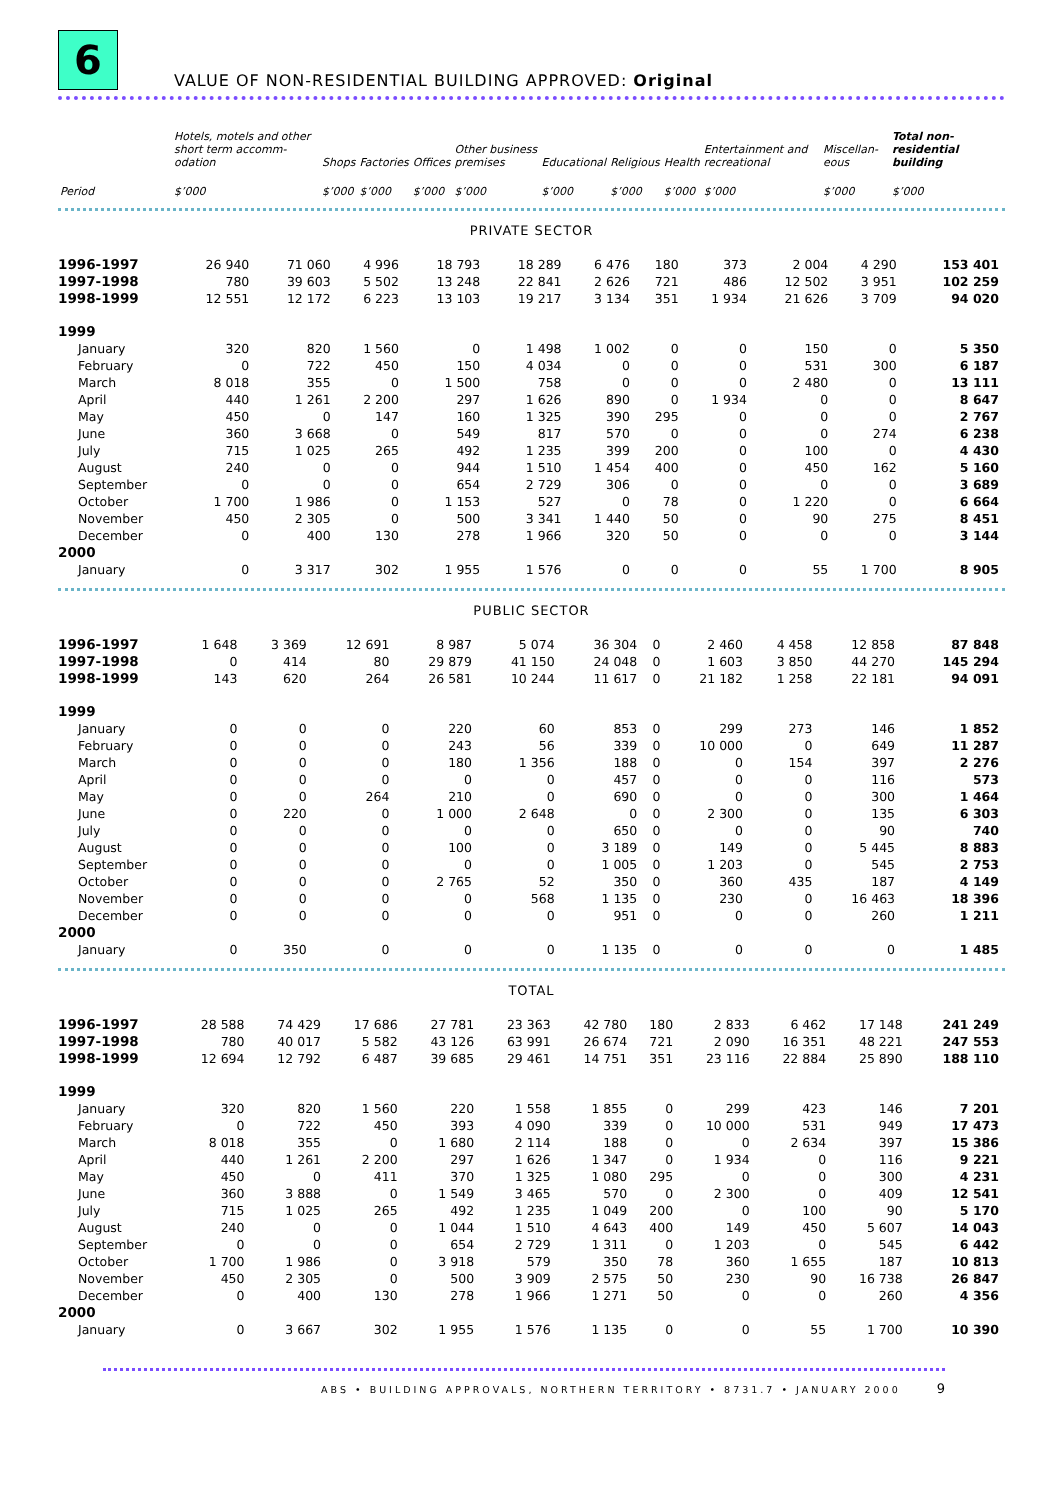6
VALUE OF NON-RESIDENTIAL BUILDING APPROVED: Original
| | Hotels, motels and other short term accomm-odation | Shops | Factories | Offices | Other business premises | Educational | Religious | Health | Entertainment and recreational | Miscellan-eous | Total non-residential building |
| --- | --- | --- | --- | --- | --- | --- | --- | --- | --- | --- | --- |
| Period | $’000 | $’000 | $’000 | $’000 | $’000 | $’000 | $’000 | $’000 | $’000 | $’000 | $’000 |
PRIVATE SECTOR
| 1996-1997 | 26 940 | 71 060 | 4 996 | 18 793 | 18 289 | 6 476 | 180 | 373 | 2 004 | 4 290 | 153 401 |
| 1997-1998 | 780 | 39 603 | 5 502 | 13 248 | 22 841 | 2 626 | 721 | 486 | 12 502 | 3 951 | 102 259 |
| 1998-1999 | 12 551 | 12 172 | 6 223 | 13 103 | 19 217 | 3 134 | 351 | 1 934 | 21 626 | 3 709 | 94 020 |
| 1999 | | | | | | | | | | | |
| January | 320 | 820 | 1 560 | 0 | 1 498 | 1 002 | 0 | 0 | 150 | 0 | 5 350 |
| February | 0 | 722 | 450 | 150 | 4 034 | 0 | 0 | 0 | 531 | 300 | 6 187 |
| March | 8 018 | 355 | 0 | 1 500 | 758 | 0 | 0 | 0 | 2 480 | 0 | 13 111 |
| April | 440 | 1 261 | 2 200 | 297 | 1 626 | 890 | 0 | 1 934 | 0 | 0 | 8 647 |
| May | 450 | 0 | 147 | 160 | 1 325 | 390 | 295 | 0 | 0 | 0 | 2 767 |
| June | 360 | 3 668 | 0 | 549 | 817 | 570 | 0 | 0 | 0 | 274 | 6 238 |
| July | 715 | 1 025 | 265 | 492 | 1 235 | 399 | 200 | 0 | 100 | 0 | 4 430 |
| August | 240 | 0 | 0 | 944 | 1 510 | 1 454 | 400 | 0 | 450 | 162 | 5 160 |
| September | 0 | 0 | 0 | 654 | 2 729 | 306 | 0 | 0 | 0 | 0 | 3 689 |
| October | 1 700 | 1 986 | 0 | 1 153 | 527 | 0 | 78 | 0 | 1 220 | 0 | 6 664 |
| November | 450 | 2 305 | 0 | 500 | 3 341 | 1 440 | 50 | 0 | 90 | 275 | 8 451 |
| December | 0 | 400 | 130 | 278 | 1 966 | 320 | 50 | 0 | 0 | 0 | 3 144 |
| 2000 | | | | | | | | | | | |
| January | 0 | 3 317 | 302 | 1 955 | 1 576 | 0 | 0 | 0 | 55 | 1 700 | 8 905 |
PUBLIC SECTOR
| 1996-1997 | 1 648 | 3 369 | 12 691 | 8 987 | 5 074 | 36 304 | 0 | 2 460 | 4 458 | 12 858 | 87 848 |
| 1997-1998 | 0 | 414 | 80 | 29 879 | 41 150 | 24 048 | 0 | 1 603 | 3 850 | 44 270 | 145 294 |
| 1998-1999 | 143 | 620 | 264 | 26 581 | 10 244 | 11 617 | 0 | 21 182 | 1 258 | 22 181 | 94 091 |
| 1999 | | | | | | | | | | | |
| January | 0 | 0 | 0 | 220 | 60 | 853 | 0 | 299 | 273 | 146 | 1 852 |
| February | 0 | 0 | 0 | 243 | 56 | 339 | 0 | 10 000 | 0 | 649 | 11 287 |
| March | 0 | 0 | 0 | 180 | 1 356 | 188 | 0 | 0 | 154 | 397 | 2 276 |
| April | 0 | 0 | 0 | 0 | 0 | 457 | 0 | 0 | 0 | 116 | 573 |
| May | 0 | 0 | 264 | 210 | 0 | 690 | 0 | 0 | 0 | 300 | 1 464 |
| June | 0 | 220 | 0 | 1 000 | 2 648 | 0 | 0 | 2 300 | 0 | 135 | 6 303 |
| July | 0 | 0 | 0 | 0 | 0 | 650 | 0 | 0 | 0 | 90 | 740 |
| August | 0 | 0 | 0 | 100 | 0 | 3 189 | 0 | 149 | 0 | 5 445 | 8 883 |
| September | 0 | 0 | 0 | 0 | 0 | 1 005 | 0 | 1 203 | 0 | 545 | 2 753 |
| October | 0 | 0 | 0 | 2 765 | 52 | 350 | 0 | 360 | 435 | 187 | 4 149 |
| November | 0 | 0 | 0 | 0 | 568 | 1 135 | 0 | 230 | 0 | 16 463 | 18 396 |
| December | 0 | 0 | 0 | 0 | 0 | 951 | 0 | 0 | 0 | 260 | 1 211 |
| 2000 | | | | | | | | | | | |
| January | 0 | 350 | 0 | 0 | 0 | 1 135 | 0 | 0 | 0 | 0 | 1 485 |
TOTAL
| 1996-1997 | 28 588 | 74 429 | 17 686 | 27 781 | 23 363 | 42 780 | 180 | 2 833 | 6 462 | 17 148 | 241 249 |
| 1997-1998 | 780 | 40 017 | 5 582 | 43 126 | 63 991 | 26 674 | 721 | 2 090 | 16 351 | 48 221 | 247 553 |
| 1998-1999 | 12 694 | 12 792 | 6 487 | 39 685 | 29 461 | 14 751 | 351 | 23 116 | 22 884 | 25 890 | 188 110 |
| 1999 | | | | | | | | | | | |
| January | 320 | 820 | 1 560 | 220 | 1 558 | 1 855 | 0 | 299 | 423 | 146 | 7 201 |
| February | 0 | 722 | 450 | 393 | 4 090 | 339 | 0 | 10 000 | 531 | 949 | 17 473 |
| March | 8 018 | 355 | 0 | 1 680 | 2 114 | 188 | 0 | 0 | 2 634 | 397 | 15 386 |
| April | 440 | 1 261 | 2 200 | 297 | 1 626 | 1 347 | 0 | 1 934 | 0 | 116 | 9 221 |
| May | 450 | 0 | 411 | 370 | 1 325 | 1 080 | 295 | 0 | 0 | 300 | 4 231 |
| June | 360 | 3 888 | 0 | 1 549 | 3 465 | 570 | 0 | 2 300 | 0 | 409 | 12 541 |
| July | 715 | 1 025 | 265 | 492 | 1 235 | 1 049 | 200 | 0 | 100 | 90 | 5 170 |
| August | 240 | 0 | 0 | 1 044 | 1 510 | 4 643 | 400 | 149 | 450 | 5 607 | 14 043 |
| September | 0 | 0 | 0 | 654 | 2 729 | 1 311 | 0 | 1 203 | 0 | 545 | 6 442 |
| October | 1 700 | 1 986 | 0 | 3 918 | 579 | 350 | 78 | 360 | 1 655 | 187 | 10 813 |
| November | 450 | 2 305 | 0 | 500 | 3 909 | 2 575 | 50 | 230 | 90 | 16 738 | 26 847 |
| December | 0 | 400 | 130 | 278 | 1 966 | 1 271 | 50 | 0 | 0 | 260 | 4 356 |
| 2000 | | | | | | | | | | | |
| January | 0 | 3 667 | 302 | 1 955 | 1 576 | 1 135 | 0 | 0 | 55 | 1 700 | 10 390 |
ABS • BUILDING APPROVALS, NORTHERN TERRITORY • 8731.7 • JANUARY 2000 9